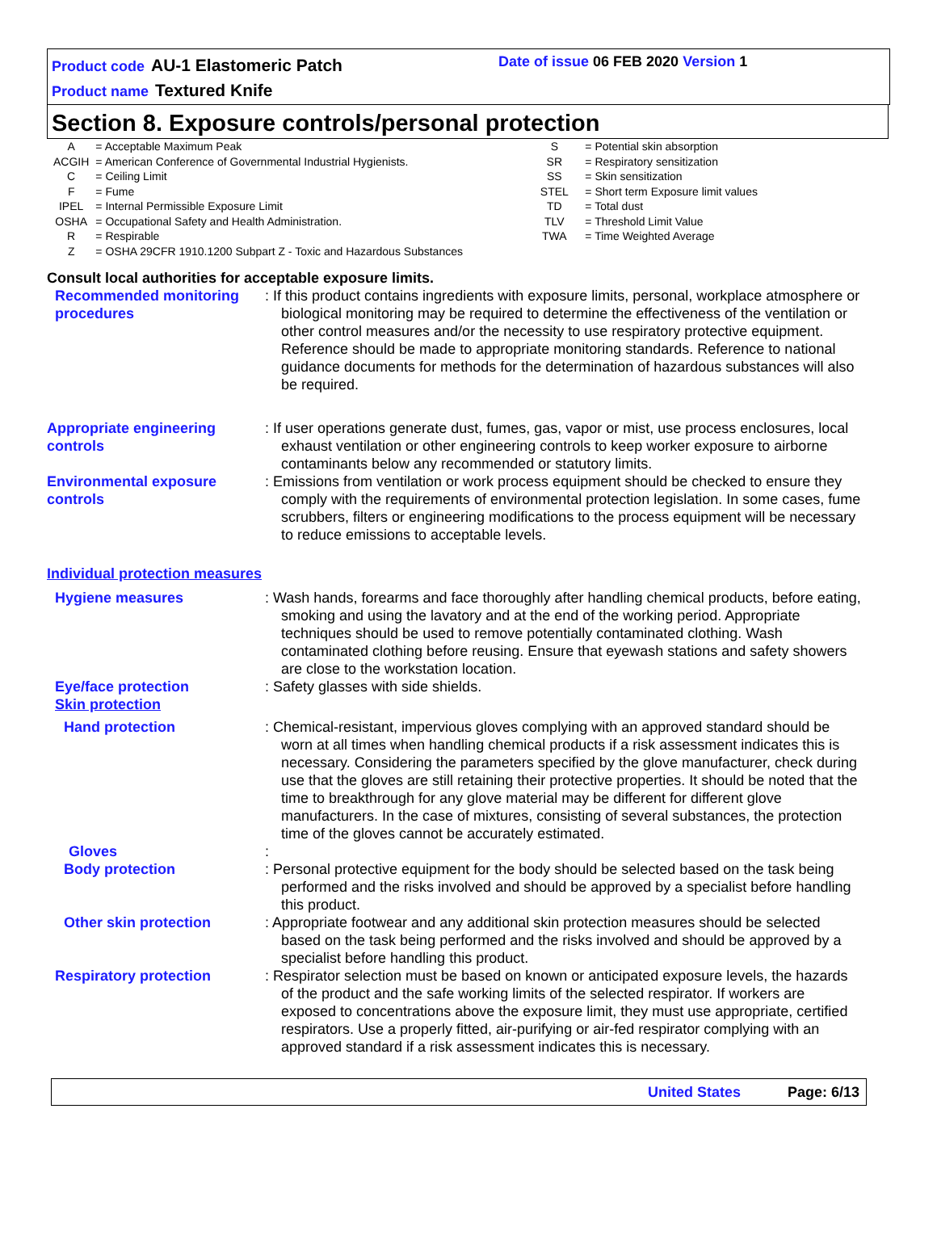Product code AU-1 Elastomeric Patch
Product name Textured Knife
Date of issue 06 FEB 2020 Version 1
Section 8. Exposure controls/personal protection
| A | = Acceptable Maximum Peak | S | = Potential skin absorption |
| ACGIH | = American Conference of Governmental Industrial Hygienists. | SR | = Respiratory sensitization |
| C | = Ceiling Limit | SS | = Skin sensitization |
| F | = Fume | STEL | = Short term Exposure limit values |
| IPEL | = Internal Permissible Exposure Limit | TD | = Total dust |
| OSHA | = Occupational Safety and Health Administration. | TLV | = Threshold Limit Value |
| R | = Respirable | TWA | = Time Weighted Average |
| Z | = OSHA 29CFR 1910.1200 Subpart Z - Toxic and Hazardous Substances | | |
Consult local authorities for acceptable exposure limits.
Recommended monitoring procedures
: If this product contains ingredients with exposure limits, personal, workplace atmosphere or biological monitoring may be required to determine the effectiveness of the ventilation or other control measures and/or the necessity to use respiratory protective equipment. Reference should be made to appropriate monitoring standards. Reference to national guidance documents for methods for the determination of hazardous substances will also be required.
Appropriate engineering controls
: If user operations generate dust, fumes, gas, vapor or mist, use process enclosures, local exhaust ventilation or other engineering controls to keep worker exposure to airborne contaminants below any recommended or statutory limits.
Environmental exposure controls
: Emissions from ventilation or work process equipment should be checked to ensure they comply with the requirements of environmental protection legislation. In some cases, fume scrubbers, filters or engineering modifications to the process equipment will be necessary to reduce emissions to acceptable levels.
Individual protection measures
Hygiene measures : Wash hands, forearms and face thoroughly after handling chemical products, before eating, smoking and using the lavatory and at the end of the working period. Appropriate techniques should be used to remove potentially contaminated clothing. Wash contaminated clothing before reusing. Ensure that eyewash stations and safety showers are close to the workstation location.
Eye/face protection
Skin protection
: Safety glasses with side shields.
Hand protection : Chemical-resistant, impervious gloves complying with an approved standard should be worn at all times when handling chemical products if a risk assessment indicates this is necessary. Considering the parameters specified by the glove manufacturer, check during use that the gloves are still retaining their protective properties. It should be noted that the time to breakthrough for any glove material may be different for different glove manufacturers. In the case of mixtures, consisting of several substances, the protection time of the gloves cannot be accurately estimated.
Gloves :
Body protection : Personal protective equipment for the body should be selected based on the task being performed and the risks involved and should be approved by a specialist before handling this product.
Other skin protection : Appropriate footwear and any additional skin protection measures should be selected based on the task being performed and the risks involved and should be approved by a specialist before handling this product.
Respiratory protection : Respirator selection must be based on known or anticipated exposure levels, the hazards of the product and the safe working limits of the selected respirator. If workers are exposed to concentrations above the exposure limit, they must use appropriate, certified respirators. Use a properly fitted, air-purifying or air-fed respirator complying with an approved standard if a risk assessment indicates this is necessary.
United States Page: 6/13